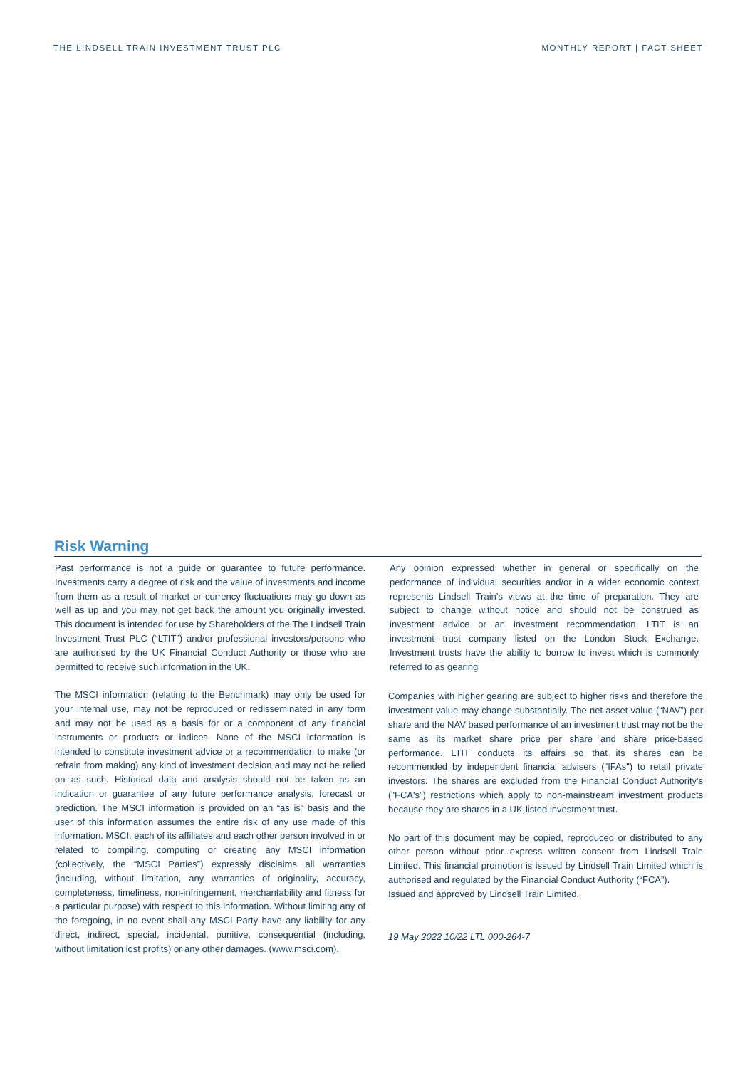THE LINDSELL TRAIN INVESTMENT TRUST PLC MONTHLY REPORT | FACT SHEET
Risk Warning
Past performance is not a guide or guarantee to future performance. Investments carry a degree of risk and the value of investments and income from them as a result of market or currency fluctuations may go down as well as up and you may not get back the amount you originally invested. This document is intended for use by Shareholders of the The Lindsell Train Investment Trust PLC (“LTIT”) and/or professional investors/persons who are authorised by the UK Financial Conduct Authority or those who are permitted to receive such information in the UK.
The MSCI information (relating to the Benchmark) may only be used for your internal use, may not be reproduced or redisseminated in any form and may not be used as a basis for or a component of any financial instruments or products or indices. None of the MSCI information is intended to constitute investment advice or a recommendation to make (or refrain from making) any kind of investment decision and may not be relied on as such. Historical data and analysis should not be taken as an indication or guarantee of any future performance analysis, forecast or prediction. The MSCI information is provided on an “as is” basis and the user of this information assumes the entire risk of any use made of this information. MSCI, each of its affiliates and each other person involved in or related to compiling, computing or creating any MSCI information (collectively, the “MSCI Parties”) expressly disclaims all warranties (including, without limitation, any warranties of originality, accuracy, completeness, timeliness, non-infringement, merchantability and fitness for a particular purpose) with respect to this information. Without limiting any of the foregoing, in no event shall any MSCI Party have any liability for any direct, indirect, special, incidental, punitive, consequential (including, without limitation lost profits) or any other damages. (www.msci.com).
Any opinion expressed whether in general or specifically on the performance of individual securities and/or in a wider economic context represents Lindsell Train’s views at the time of preparation. They are subject to change without notice and should not be construed as investment advice or an investment recommendation. LTIT is an investment trust company listed on the London Stock Exchange. Investment trusts have the ability to borrow to invest which is commonly referred to as gearing
Companies with higher gearing are subject to higher risks and therefore the investment value may change substantially. The net asset value (“NAV”) per share and the NAV based performance of an investment trust may not be the same as its market share price per share and share price-based performance. LTIT conducts its affairs so that its shares can be recommended by independent financial advisers ("IFAs") to retail private investors. The shares are excluded from the Financial Conduct Authority's ("FCA's") restrictions which apply to non-mainstream investment products because they are shares in a UK-listed investment trust.
No part of this document may be copied, reproduced or distributed to any other person without prior express written consent from Lindsell Train Limited. This financial promotion is issued by Lindsell Train Limited which is authorised and regulated by the Financial Conduct Authority (“FCA”).
Issued and approved by Lindsell Train Limited.
19 May 2022 10/22 LTL 000-264-7